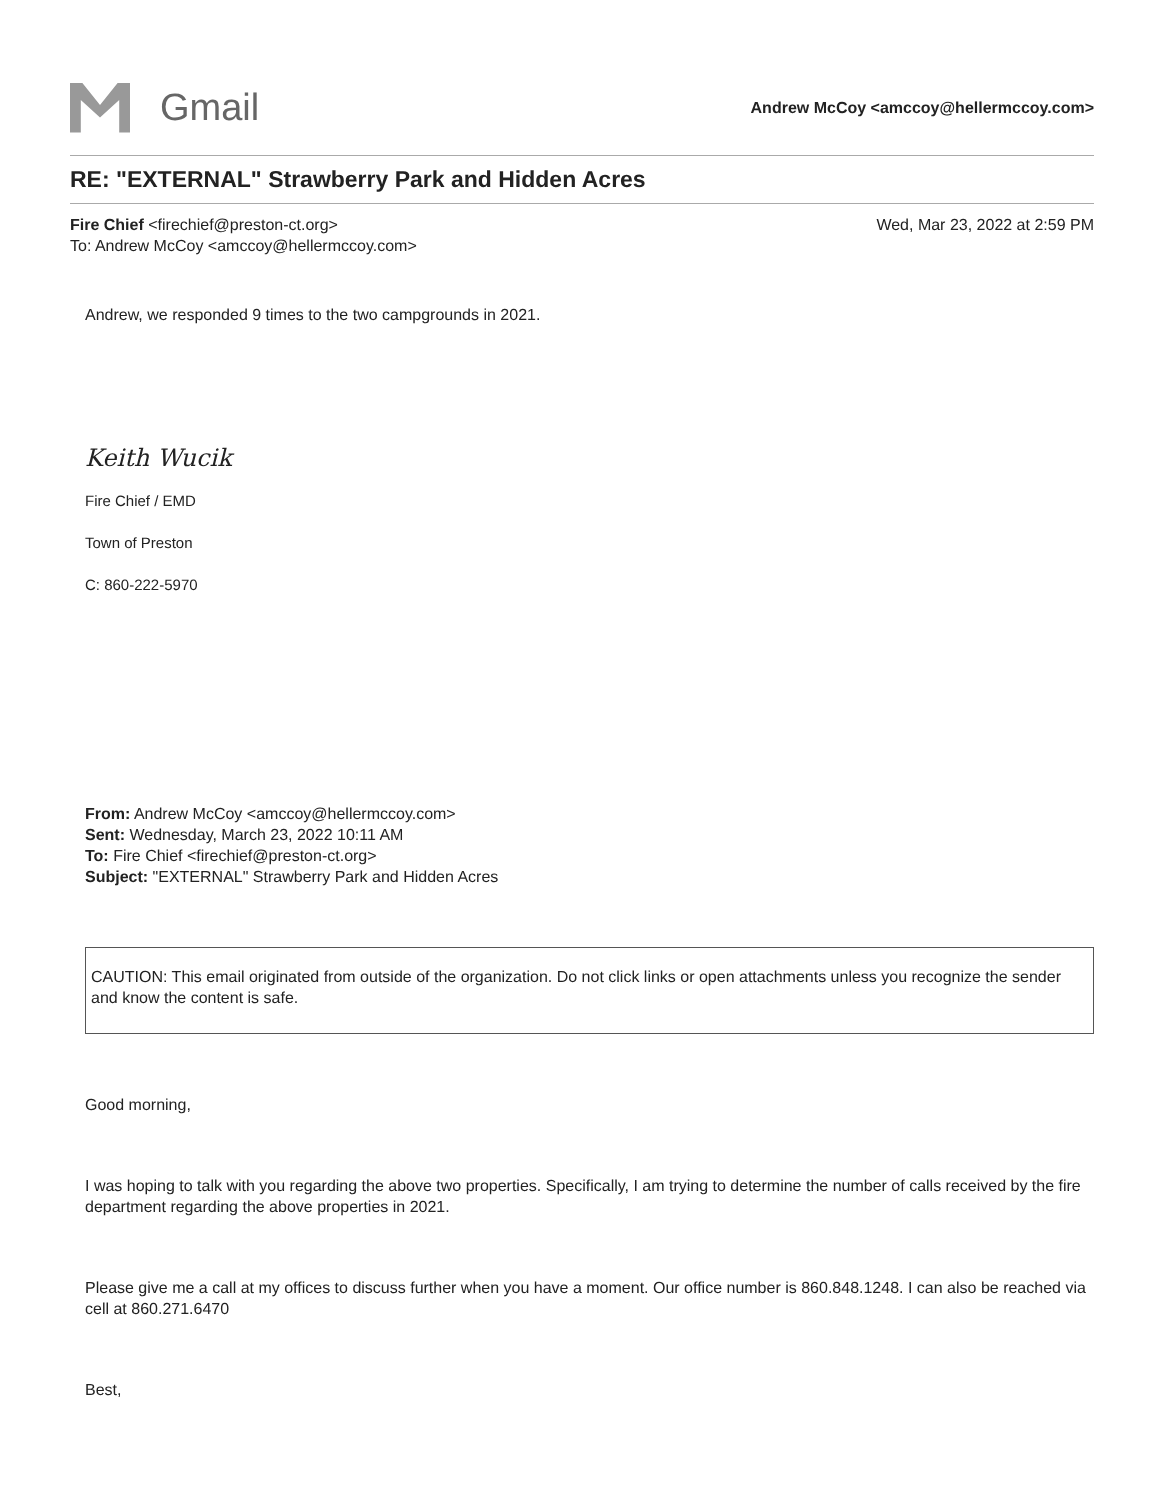Gmail
Andrew McCoy <amccoy@hellermccoy.com>
RE: "EXTERNAL" Strawberry Park and Hidden Acres
Fire Chief <firechief@preston-ct.org>
To: Andrew McCoy <amccoy@hellermccoy.com>
Wed, Mar 23, 2022 at 2:59 PM
Andrew, we responded 9 times to the two campgrounds in 2021.
Keith Wucik
Fire Chief / EMD
Town of Preston
C: 860-222-5970
From: Andrew McCoy <amccoy@hellermccoy.com>
Sent: Wednesday, March 23, 2022 10:11 AM
To: Fire Chief <firechief@preston-ct.org>
Subject: "EXTERNAL" Strawberry Park and Hidden Acres
CAUTION: This email originated from outside of the organization. Do not click links or open attachments unless you recognize the sender and know the content is safe.
Good morning,
I was hoping to talk with you regarding the above two properties. Specifically, I am trying to determine the number of calls received by the fire department regarding the above properties in 2021.
Please give me a call at my offices to discuss further when you have a moment. Our office number is 860.848.1248. I can also be reached via cell at 860.271.6470
Best,